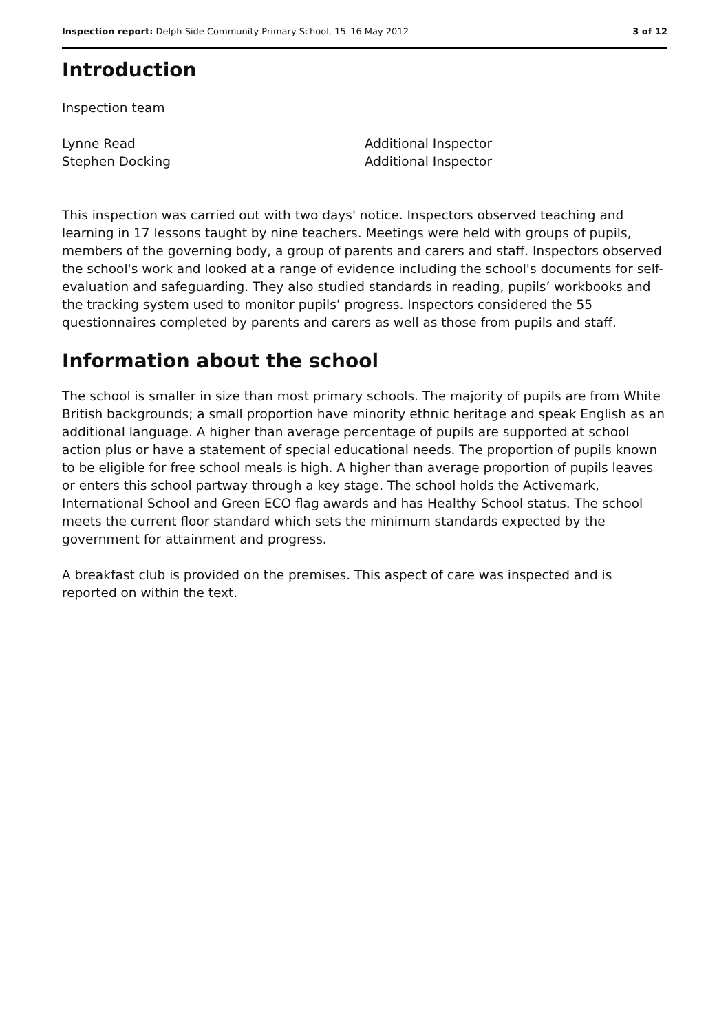Inspection report: Delph Side Community Primary School, 15–16 May 2012 3 of 12
Introduction
Inspection team
Lynne Read
Additional Inspector
Stephen Docking
Additional Inspector
This inspection was carried out with two days' notice. Inspectors observed teaching and learning in 17 lessons taught by nine teachers. Meetings were held with groups of pupils, members of the governing body, a group of parents and carers and staff. Inspectors observed the school's work and looked at a range of evidence including the school's documents for self-evaluation and safeguarding. They also studied standards in reading, pupils’ workbooks and the tracking system used to monitor pupils’ progress. Inspectors considered the 55 questionnaires completed by parents and carers as well as those from pupils and staff.
Information about the school
The school is smaller in size than most primary schools. The majority of pupils are from White British backgrounds; a small proportion have minority ethnic heritage and speak English as an additional language. A higher than average percentage of pupils are supported at school action plus or have a statement of special educational needs. The proportion of pupils known to be eligible for free school meals is high. A higher than average proportion of pupils leaves or enters this school partway through a key stage. The school holds the Activemark, International School and Green ECO flag awards and has Healthy School status. The school meets the current floor standard which sets the minimum standards expected by the government for attainment and progress.
A breakfast club is provided on the premises. This aspect of care was inspected and is reported on within the text.